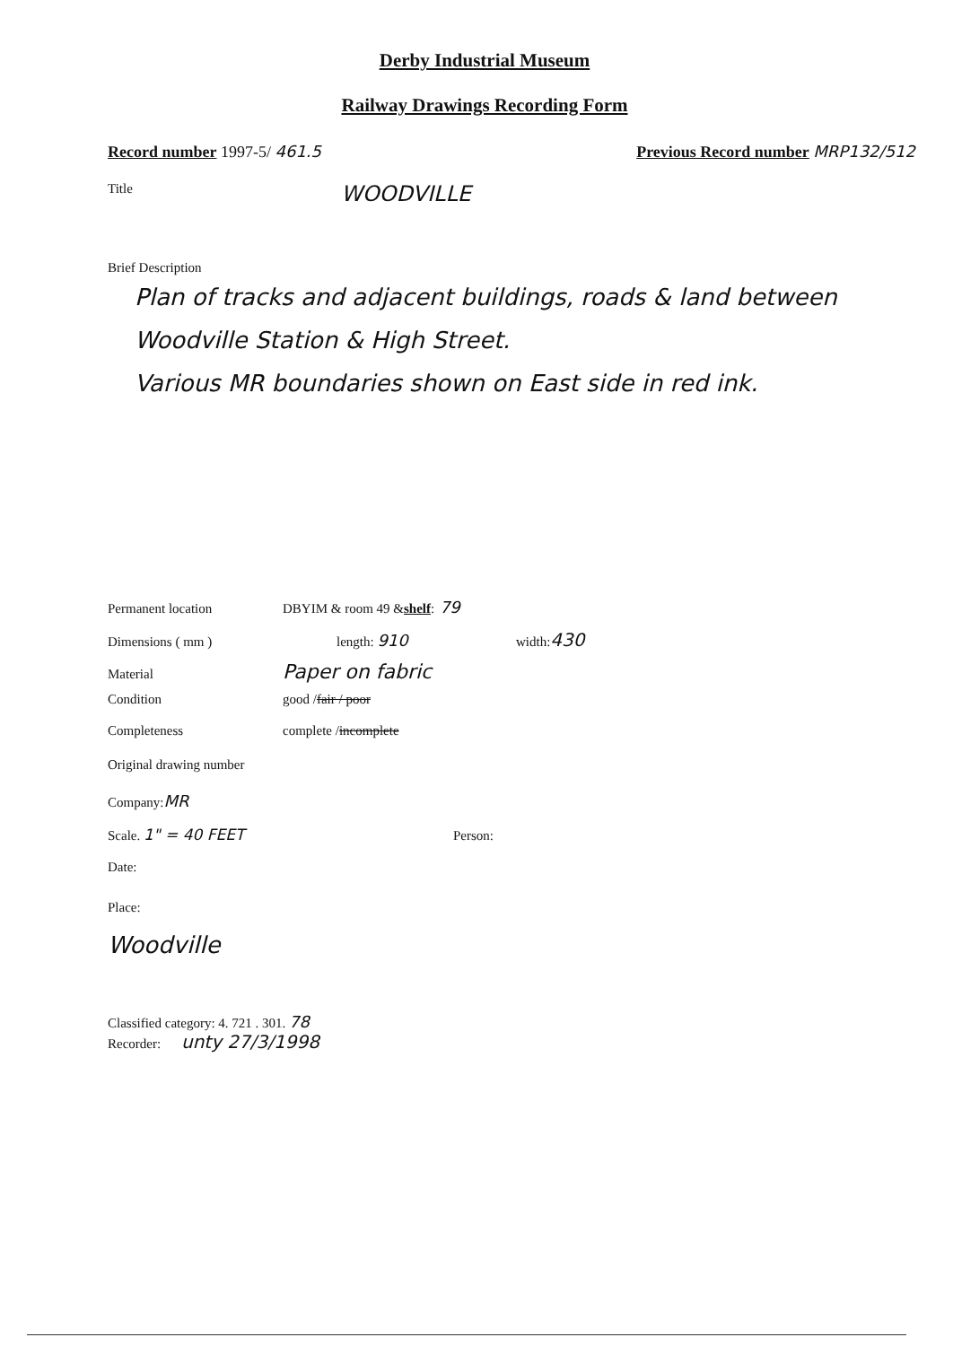Derby Industrial Museum
Railway Drawings Recording Form
Record number 1997-5/ 461.5 Previous Record number MRP132/512
Title WOODVILLE
Brief Description
Plan of tracks and adjacent buildings, roads & land between Woodville Station & High Street.
Various MR boundaries shown on East side in red ink.
Permanent location DBYIM & room 49 & shelf: 79
Dimensions ( mm ) length: 910 width: 430
Material Paper on fabric
Condition good / fair / poor
Completeness complete / incomplete
Original drawing number
Company: MR
Scale. 1" = 40 FEET Person:
Date:
Place:
Woodville
Classified category: 4. 721 . 301. 78
Recorder: unty 27/3/1998